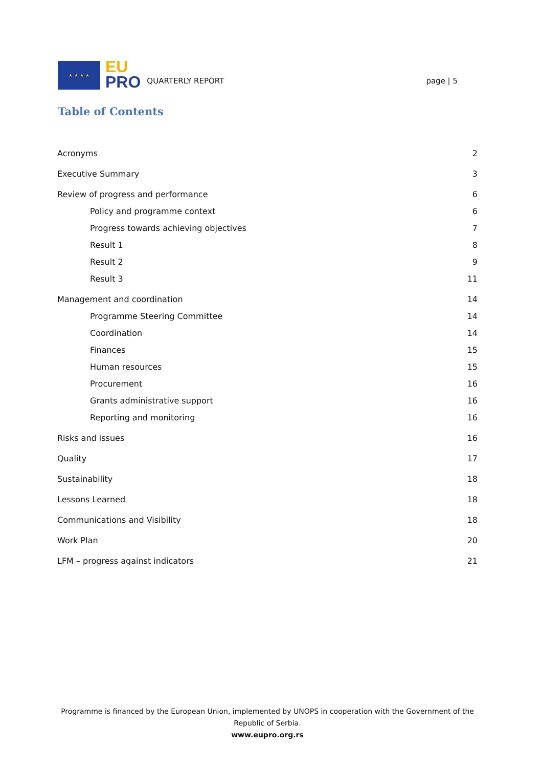★ ★ ★ ★
EU
PRO
QUARTERLY REPORT
page | 5
Table of Contents
Acronyms 2
Executive Summary 3
Review of progress and performance 6
Policy and programme context 6
Progress towards achieving objectives 7
Result 1 8
Result 2 9
Result 3 11
Management and coordination 14
Programme Steering Committee 14
Coordination 14
Finances 15
Human resources 15
Procurement 16
Grants administrative support 16
Reporting and monitoring 16
Risks and issues 16
Quality 17
Sustainability 18
Lessons Learned 18
Communications and Visibility 18
Work Plan 20
LFM – progress against indicators 21
Programme is financed by the European Union, implemented by UNOPS in cooperation with the Government of the Republic of Serbia.
www.eupro.org.rs